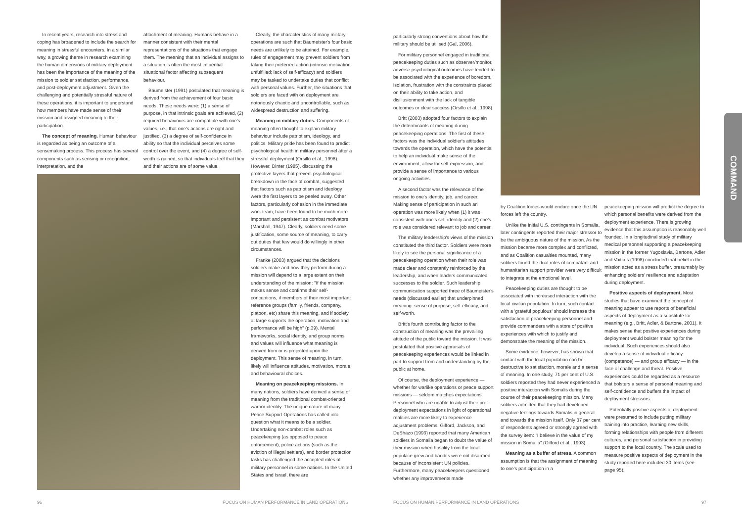In recent years, research into stress and coping has broadened to include the search for meaning in stressful encounters. In a similar way, a growing theme in research examining the human dimensions of military deployment has been the importance of the meaning of the mission to soldier satisfaction, performance, and post-deployment adjustment. Given the challenging and potentially stressful nature of these operations, it is important to understand how members have made sense of their mission and assigned meaning to their participation.
The concept of meaning. Human behaviour is regarded as being an outcome of a sensemaking process. This process has several components such as sensing or recognition, interpretation, and the
attachment of meaning. Humans behave in a manner consistent with their mental representations of the situations that engage them. The meaning that an individual assigns to a situation is often the most influential situational factor affecting subsequent behaviour.
Baumeister (1991) postulated that meaning is derived from the achievement of four basic needs. These needs were: (1) a sense of purpose, in that intrinsic goals are achieved, (2) required behaviours are compatible with one's values, i.e., that one's actions are right and justified, (3) a degree of self-confidence in ability so that the individual perceives some control over the event, and (4) a degree of self-worth is gained, so that individuals feel that they and their actions are of some value.
Clearly, the characteristics of many military operations are such that Baumeister's four basic needs are unlikely to be attained. For example, rules of engagement may prevent soldiers from taking their preferred action (intrinsic motivation unfulfilled; lack of self-efficacy) and soldiers may be tasked to undertake duties that conflict with personal values. Further, the situations that soldiers are faced with on deployment are notoriously chaotic and uncontrollable, such as widespread destruction and suffering.
Meaning in military duties. Components of meaning often thought to explain military behaviour include patriotism, ideology, and politics. Military pride has been found to predict psychological health in military personnel after a stressful deployment (Orsillo et al., 1998). However, Dinter (1985), discussing the protective layers that prevent psychological breakdown in the face of combat, suggested that factors such as patriotism and ideology were the first layers to be peeled away. Other factors, particularly cohesion in the immediate work team, have been found to be much more important and persistent as combat motivators (Marshall, 1947). Clearly, soldiers need some justification, some source of meaning, to carry out duties that few would do willingly in other circumstances.
Franke (2003) argued that the decisions soldiers make and how they perform during a mission will depend to a large extent on their understanding of the mission: "If the mission makes sense and confirms their self-conceptions, if members of their most important reference groups (family, friends, company, platoon, etc) share this meaning, and if society at large supports the operation, motivation and performance will be high" (p.39). Mental frameworks, social identity, and group norms and values will influence what meaning is derived from or is projected upon the deployment. This sense of meaning, in turn, likely will influence attitudes, motivation, morale, and behavioural choices.
Meaning on peacekeeping missions. In many nations, soldiers have derived a sense of meaning from the traditional combat-oriented warrior identity. The unique nature of many Peace Support Operations has called into question what it means to be a soldier. Undertaking non-combat roles such as peacekeeping (as opposed to peace enforcement), police actions (such as the eviction of illegal settlers), and border protection tasks has challenged the accepted roles of military personnel in some nations. In the United States and Israel, there are
96
FOCUS ON HUMAN PERFORMANCE IN LAND OPERATIONS
particularly strong conventions about how the military should be utilised (Gal, 2006).
For military personnel engaged in traditional peacekeeping duties such as observer/monitor, adverse psychological outcomes have tended to be associated with the experience of boredom, isolation, frustration with the constraints placed on their ability to take action, and disillusionment with the lack of tangible outcomes or clear success (Orsillo et al., 1998).
Britt (2003) adopted four factors to explain the determinants of meaning during peacekeeping operations. The first of these factors was the individual soldier's attitudes towards the operation, which have the potential to help an individual make sense of the environment, allow for self-expression, and provide a sense of importance to various ongoing activities.
A second factor was the relevance of the mission to one's identity, job, and career. Making sense of participation in such an operation was more likely when (1) it was consistent with one's self-identity and (2) one's role was considered relevant to job and career.
The military leadership's views of the mission constituted the third factor. Soldiers were more likely to see the personal significance of a peacekeeping operation when their role was made clear and constantly reinforced by the leadership, and when leaders communicated successes to the soldier. Such leadership communication supported three of Baumeister's needs (discussed earlier) that underpinned meaning: sense of purpose, self-efficacy, and self-worth.
Britt's fourth contributing factor to the construction of meaning was the prevailing attitude of the public toward the mission. It was postulated that positive appraisals of peacekeeping experiences would be linked in part to support from and understanding by the public at home.
Of course, the deployment experience — whether for warlike operations or peace support missions — seldom matches expectations. Personnel who are unable to adjust their pre-deployment expectations in light of operational realities are more likely to experience adjustment problems. Gifford, Jackson, and DeShazo (1993) reported that many American soldiers in Somalia began to doubt the value of their mission when hostility from the local populace grew and bandits were not disarmed because of inconsistent UN policies. Furthermore, many peacekeepers questioned whether any improvements made
COMMAND
by Coalition forces would endure once the UN forces left the country.
Unlike the initial U.S. contingents in Somalia, later contingents reported their major stressor to be the ambiguous nature of the mission. As the mission became more complex and conflicted, and as Coalition casualties mounted, many soldiers found the dual roles of combatant and humanitarian support provider were very difficult to integrate at the emotional level.
Peacekeeping duties are thought to be associated with increased interaction with the local civilian population. In turn, such contact with a 'grateful populous' should increase the satisfaction of peacekeeping personnel and provide commanders with a store of positive experiences with which to justify and demonstrate the meaning of the mission.
Some evidence, however, has shown that contact with the local population can be destructive to satisfaction, morale and a sense of meaning. In one study, 71 per cent of U.S. soldiers reported they had never experienced a positive interaction with Somalis during the course of their peacekeeping mission. Many soldiers admitted that they had developed negative feelings towards Somalis in general and towards the mission itself. Only 37 per cent of respondents agreed or strongly agreed with the survey item: "I believe in the value of my mission in Somalia" (Gifford et al., 1993).
Meaning as a buffer of stress. A common assumption is that the assignment of meaning to one's participation in a
peacekeeping mission will predict the degree to which personal benefits were derived from the deployment experience. There is growing evidence that this assumption is reasonably well founded. In a longitudinal study of military medical personnel supporting a peacekeeping mission in the former Yugoslavia, Bartone, Adler and Vaitkus (1998) concluded that belief in the mission acted as a stress buffer, presumably by enhancing soldiers' resilience and adaptation during deployment.
Positive aspects of deployment. Most studies that have examined the concept of meaning appear to use reports of beneficial aspects of deployment as a substitute for meaning (e.g., Britt, Adler, & Bartone, 2001). It makes sense that positive experiences during deployment would bolster meaning for the individual. Such experiences should also develop a sense of individual efficacy (competence) — and group efficacy — in the face of challenge and threat. Positive experiences could be regarded as a resource that bolsters a sense of personal meaning and self-confidence and buffers the impact of deployment stressors.
Potentially positive aspects of deployment were presumed to include putting military training into practice, learning new skills, forming relationships with people from different cultures, and personal satisfaction in providing support to the local country. The scale used to measure positive aspects of deployment in the study reported here included 30 items (see page 95).
FOCUS ON HUMAN PERFORMANCE IN LAND OPERATIONS
97